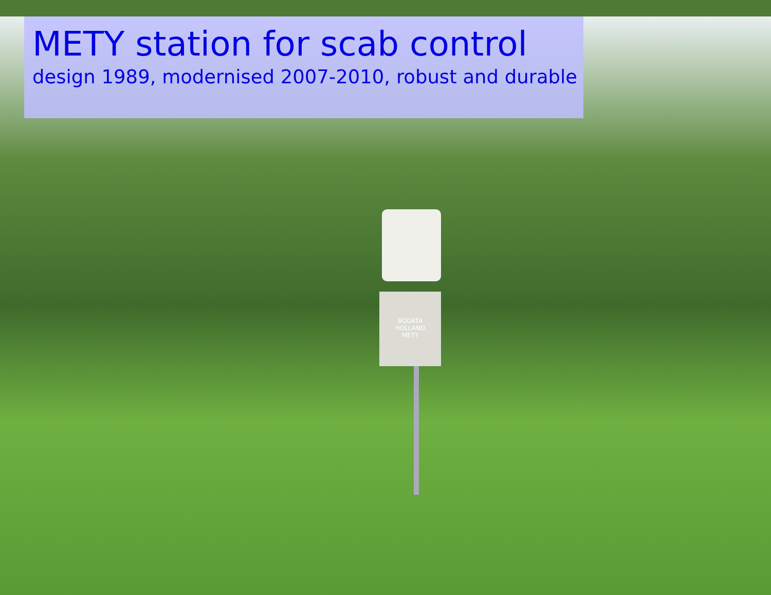BODATA
HOLLAND
METY
METY station for scab control
design 1989, modernised 2007-2010, robust and durable